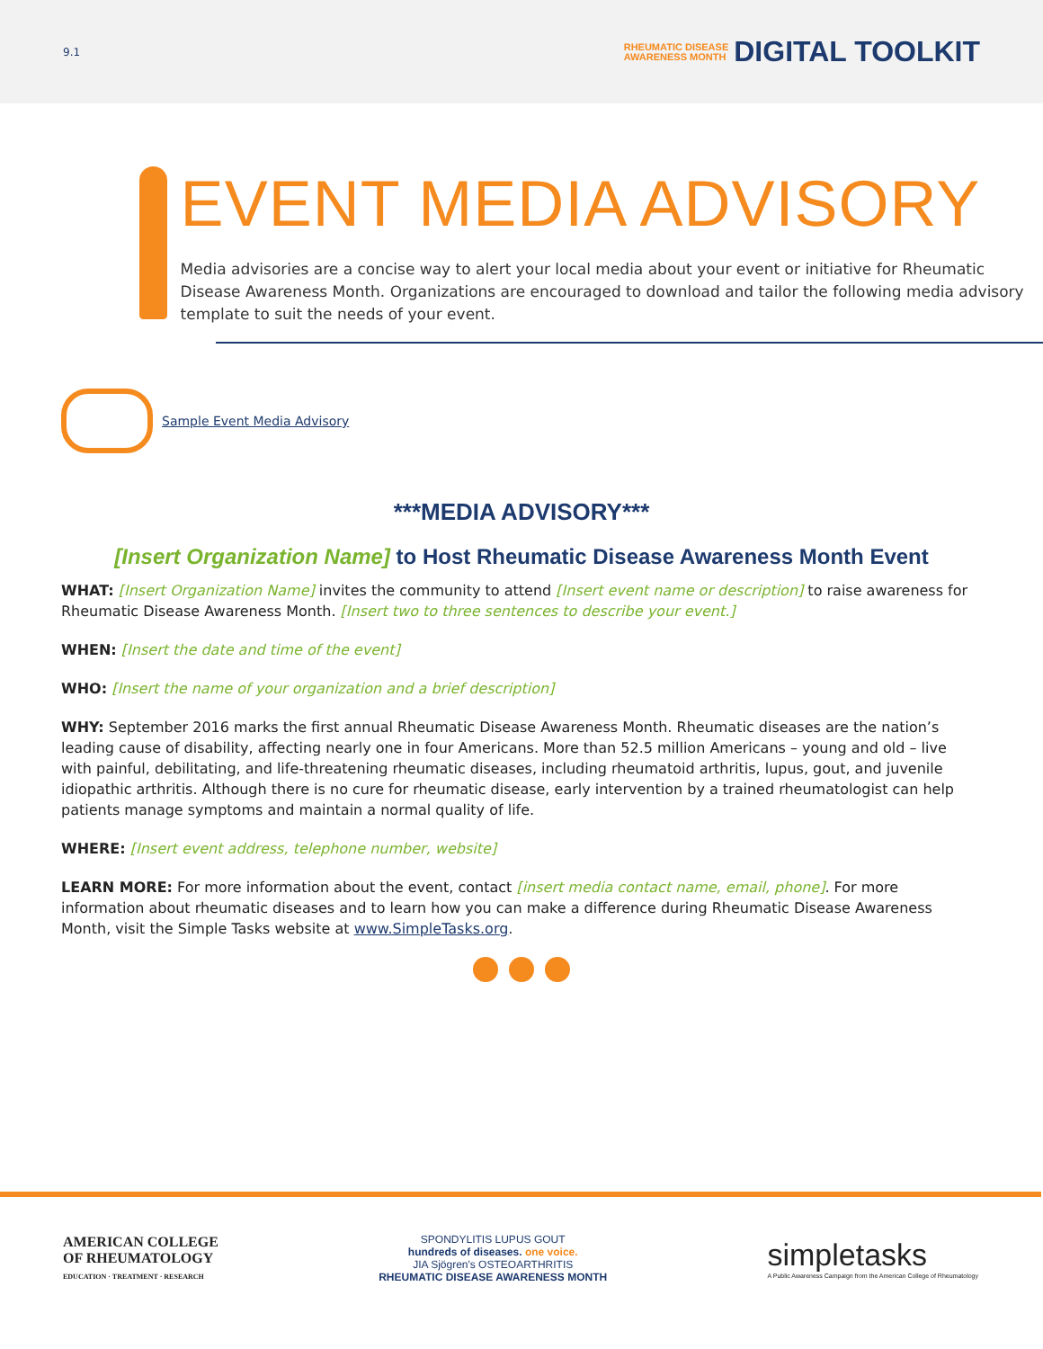9.1
RHEUMATIC DISEASE
AWARENESS MONTH
DIGITAL TOOLKIT
EVENT MEDIA ADVISORY
Media advisories are a concise way to alert your local media about your event or initiative for Rheumatic Disease Awareness Month. Organizations are encouraged to download and tailor the following media advisory template to suit the needs of your event.
Sample Event Media Advisory
***MEDIA ADVISORY***
[Insert Organization Name] to Host Rheumatic Disease Awareness Month Event
WHAT: [Insert Organization Name] invites the community to attend [Insert event name or description] to raise awareness for Rheumatic Disease Awareness Month. [Insert two to three sentences to describe your event.]
WHEN: [Insert the date and time of the event]
WHO: [Insert the name of your organization and a brief description]
WHY: September 2016 marks the first annual Rheumatic Disease Awareness Month. Rheumatic diseases are the nation’s leading cause of disability, affecting nearly one in four Americans. More than 52.5 million Americans – young and old – live with painful, debilitating, and life-threatening rheumatic diseases, including rheumatoid arthritis, lupus, gout, and juvenile idiopathic arthritis. Although there is no cure for rheumatic disease, early intervention by a trained rheumatologist can help patients manage symptoms and maintain a normal quality of life.
WHERE: [Insert event address, telephone number, website]
LEARN MORE: For more information about the event, contact [insert media contact name, email, phone]. For more information about rheumatic diseases and to learn how you can make a difference during Rheumatic Disease Awareness Month, visit the Simple Tasks website at www.SimpleTasks.org.
AMERICAN COLLEGE
OF RHEUMATOLOGY
EDUCATION · TREATMENT · RESEARCH
SPONDYLITIS LUPUS GOUT
hundreds of diseases. one voice.
JIA Sjögren's OSTEOARTHRITIS
RHEUMATIC DISEASE AWARENESS MONTH
simpletasks
A Public Awareness Campaign from the American College of Rheumatology